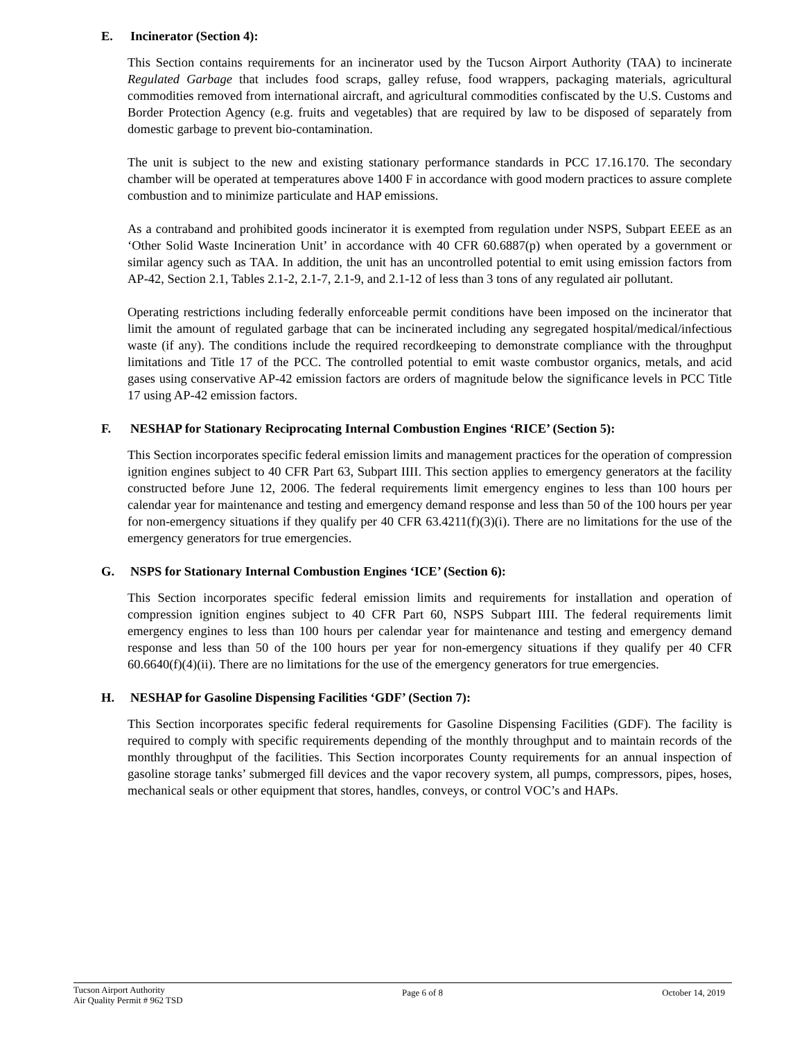E. Incinerator (Section 4):
This Section contains requirements for an incinerator used by the Tucson Airport Authority (TAA) to incinerate Regulated Garbage that includes food scraps, galley refuse, food wrappers, packaging materials, agricultural commodities removed from international aircraft, and agricultural commodities confiscated by the U.S. Customs and Border Protection Agency (e.g. fruits and vegetables) that are required by law to be disposed of separately from domestic garbage to prevent bio-contamination.
The unit is subject to the new and existing stationary performance standards in PCC 17.16.170. The secondary chamber will be operated at temperatures above 1400 F in accordance with good modern practices to assure complete combustion and to minimize particulate and HAP emissions.
As a contraband and prohibited goods incinerator it is exempted from regulation under NSPS, Subpart EEEE as an ‘Other Solid Waste Incineration Unit’ in accordance with 40 CFR 60.6887(p) when operated by a government or similar agency such as TAA. In addition, the unit has an uncontrolled potential to emit using emission factors from AP-42, Section 2.1, Tables 2.1-2, 2.1-7, 2.1-9, and 2.1-12 of less than 3 tons of any regulated air pollutant.
Operating restrictions including federally enforceable permit conditions have been imposed on the incinerator that limit the amount of regulated garbage that can be incinerated including any segregated hospital/medical/infectious waste (if any). The conditions include the required recordkeeping to demonstrate compliance with the throughput limitations and Title 17 of the PCC. The controlled potential to emit waste combustor organics, metals, and acid gases using conservative AP-42 emission factors are orders of magnitude below the significance levels in PCC Title 17 using AP-42 emission factors.
F. NESHAP for Stationary Reciprocating Internal Combustion Engines ‘RICE’ (Section 5):
This Section incorporates specific federal emission limits and management practices for the operation of compression ignition engines subject to 40 CFR Part 63, Subpart IIII. This section applies to emergency generators at the facility constructed before June 12, 2006. The federal requirements limit emergency engines to less than 100 hours per calendar year for maintenance and testing and emergency demand response and less than 50 of the 100 hours per year for non-emergency situations if they qualify per 40 CFR 63.4211(f)(3)(i). There are no limitations for the use of the emergency generators for true emergencies.
G. NSPS for Stationary Internal Combustion Engines ‘ICE’ (Section 6):
This Section incorporates specific federal emission limits and requirements for installation and operation of compression ignition engines subject to 40 CFR Part 60, NSPS Subpart IIII. The federal requirements limit emergency engines to less than 100 hours per calendar year for maintenance and testing and emergency demand response and less than 50 of the 100 hours per year for non-emergency situations if they qualify per 40 CFR 60.6640(f)(4)(ii). There are no limitations for the use of the emergency generators for true emergencies.
H. NESHAP for Gasoline Dispensing Facilities ‘GDF’ (Section 7):
This Section incorporates specific federal requirements for Gasoline Dispensing Facilities (GDF). The facility is required to comply with specific requirements depending of the monthly throughput and to maintain records of the monthly throughput of the facilities. This Section incorporates County requirements for an annual inspection of gasoline storage tanks’ submerged fill devices and the vapor recovery system, all pumps, compressors, pipes, hoses, mechanical seals or other equipment that stores, handles, conveys, or control VOC’s and HAPs.
Tucson Airport Authority
Air Quality Permit # 962 TSD
Page 6 of 8 October 14, 2019